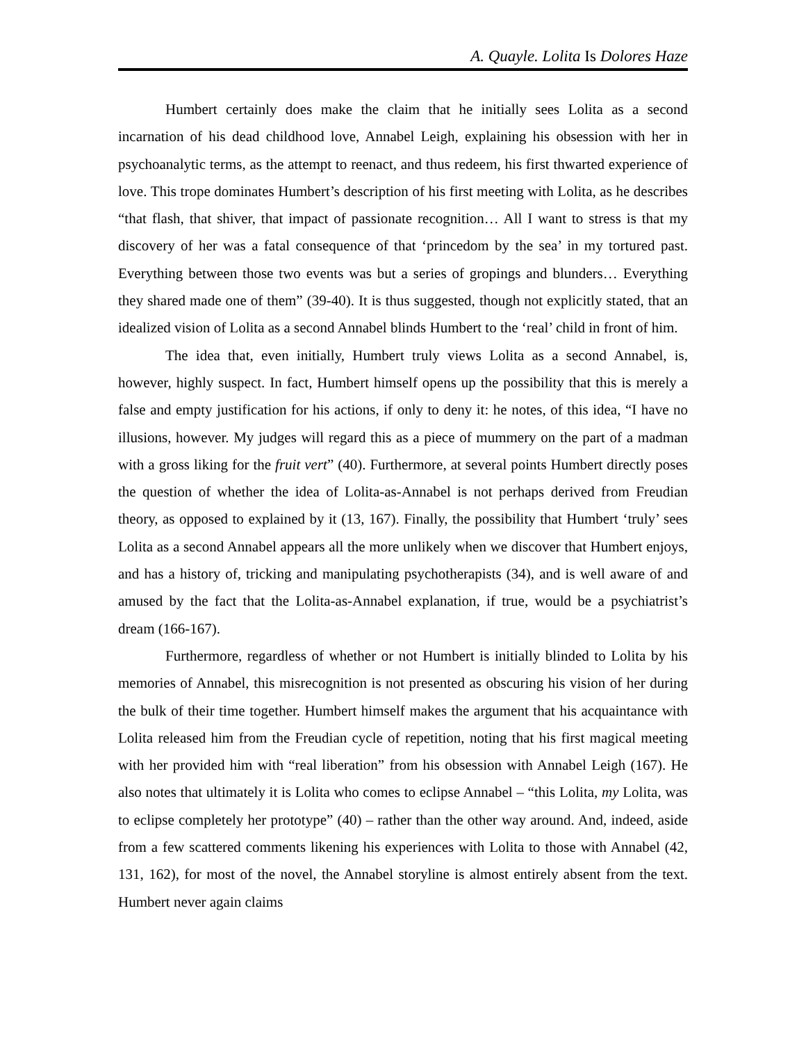A. Quayle. Lolita Is Dolores Haze
Humbert certainly does make the claim that he initially sees Lolita as a second incarnation of his dead childhood love, Annabel Leigh, explaining his obsession with her in psychoanalytic terms, as the attempt to reenact, and thus redeem, his first thwarted experience of love. This trope dominates Humbert’s description of his first meeting with Lolita, as he describes “that flash, that shiver, that impact of passionate recognition… All I want to stress is that my discovery of her was a fatal consequence of that ‘princedom by the sea’ in my tortured past. Everything between those two events was but a series of gropings and blunders… Everything they shared made one of them” (39-40). It is thus suggested, though not explicitly stated, that an idealized vision of Lolita as a second Annabel blinds Humbert to the ‘real’ child in front of him.
The idea that, even initially, Humbert truly views Lolita as a second Annabel, is, however, highly suspect. In fact, Humbert himself opens up the possibility that this is merely a false and empty justification for his actions, if only to deny it: he notes, of this idea, “I have no illusions, however. My judges will regard this as a piece of mummery on the part of a madman with a gross liking for the fruit vert” (40). Furthermore, at several points Humbert directly poses the question of whether the idea of Lolita-as-Annabel is not perhaps derived from Freudian theory, as opposed to explained by it (13, 167). Finally, the possibility that Humbert ‘truly’ sees Lolita as a second Annabel appears all the more unlikely when we discover that Humbert enjoys, and has a history of, tricking and manipulating psychotherapists (34), and is well aware of and amused by the fact that the Lolita-as-Annabel explanation, if true, would be a psychiatrist’s dream (166-167).
Furthermore, regardless of whether or not Humbert is initially blinded to Lolita by his memories of Annabel, this misrecognition is not presented as obscuring his vision of her during the bulk of their time together. Humbert himself makes the argument that his acquaintance with Lolita released him from the Freudian cycle of repetition, noting that his first magical meeting with her provided him with “real liberation” from his obsession with Annabel Leigh (167). He also notes that ultimately it is Lolita who comes to eclipse Annabel – “this Lolita, my Lolita, was to eclipse completely her prototype” (40) – rather than the other way around. And, indeed, aside from a few scattered comments likening his experiences with Lolita to those with Annabel (42, 131, 162), for most of the novel, the Annabel storyline is almost entirely absent from the text. Humbert never again claims